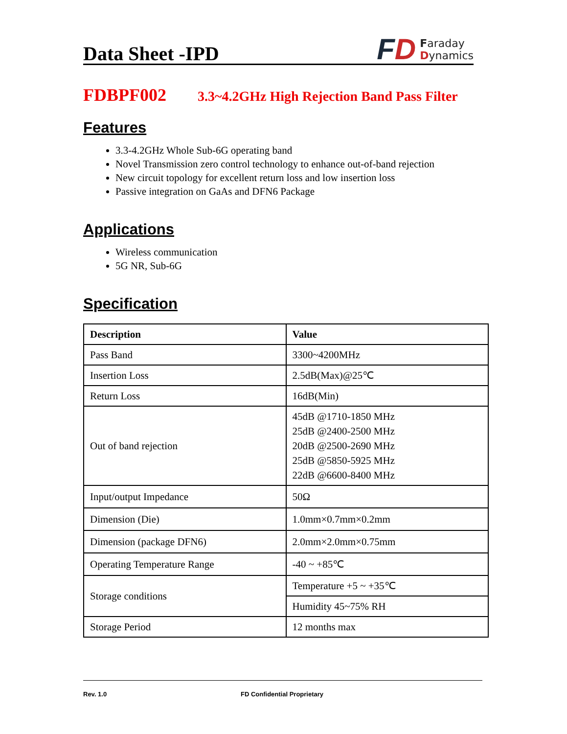Data Sheet -IPD
FD
Faraday
Dynamics
FDBPF002 3.3~4.2GHz High Rejection Band Pass Filter
Features
3.3-4.2GHz Whole Sub-6G operating band
Novel Transmission zero control technology to enhance out-of-band rejection
New circuit topology for excellent return loss and low insertion loss
Passive integration on GaAs and DFN6 Package
Applications
Wireless communication
5G NR, Sub-6G
Specification
| Description | Value |
| --- | --- |
| Pass Band | 3300~4200MHz |
| Insertion Loss | 2.5dB(Max)@25℃ |
| Return Loss | 16dB(Min) |
| Out of band rejection | 45dB @1710-1850 MHz 25dB @2400-2500 MHz 20dB @2500-2690 MHz 25dB @5850-5925 MHz 22dB @6600-8400 MHz |
| Input/output Impedance | 50Ω |
| Dimension (Die) | 1.0mm×0.7mm×0.2mm |
| Dimension (package DFN6) | 2.0mm×2.0mm×0.75mm |
| Operating Temperature Range | -40 ~ +85℃ |
| Storage conditions | Temperature +5 ~ +35℃ |
| | Humidity 45~75% RH |
| Storage Period | 12 months max |
Rev. 1.0 FD Confidential Proprietary